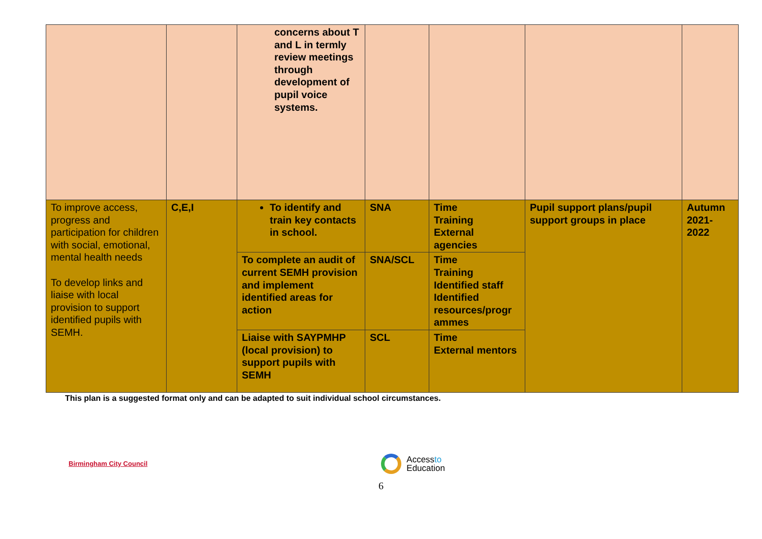| | | concerns about T and L in termly review meetings through development of pupil voice systems. | | | | |
| To improve access, progress and participation for children with social, emotional, mental health needs To develop links and liaise with local provision to support identified pupils with SEMH. | C,E,I | To identify and train key contacts in school. | SNA | Time Training External agencies | Pupil support plans/pupil support groups in place | Autumn 2021-2022 |
| | | To complete an audit of current SEMH provision and implement identified areas for action | SNA/SCL | Time Training Identified staff Identified resources/progr ammes | | |
| | | Liaise with SAYPMHP (local provision) to support pupils with SEMH | SCL | Time External mentors | | |
This plan is a suggested format only and can be adapted to suit individual school circumstances.
Birmingham City Council
Accessto
Education
6